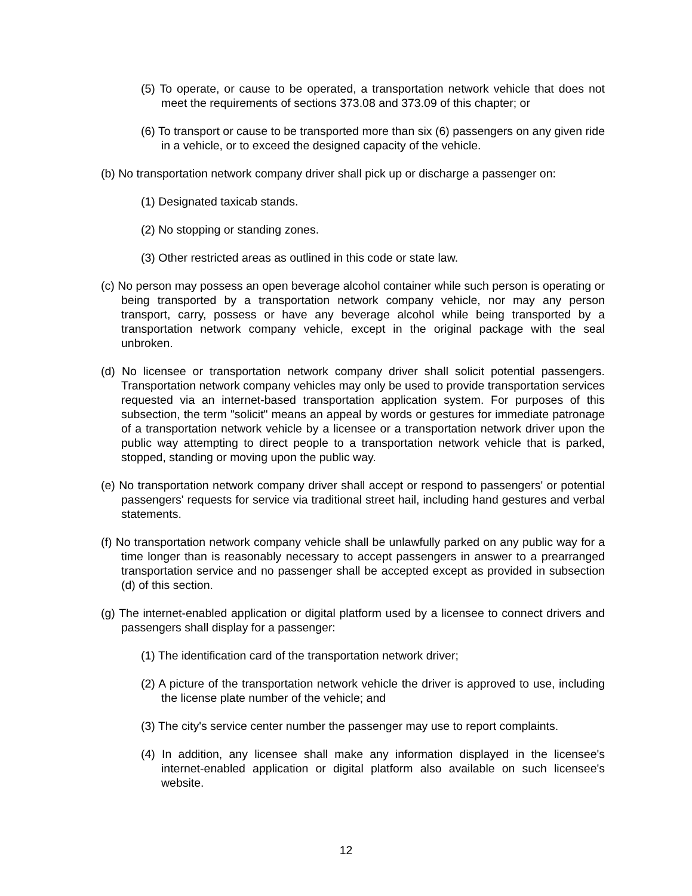(5) To operate, or cause to be operated, a transportation network vehicle that does not meet the requirements of sections 373.08 and 373.09 of this chapter; or
(6) To transport or cause to be transported more than six (6) passengers on any given ride in a vehicle, or to exceed the designed capacity of the vehicle.
(b) No transportation network company driver shall pick up or discharge a passenger on:
(1) Designated taxicab stands.
(2) No stopping or standing zones.
(3) Other restricted areas as outlined in this code or state law.
(c) No person may possess an open beverage alcohol container while such person is operating or being transported by a transportation network company vehicle, nor may any person transport, carry, possess or have any beverage alcohol while being transported by a transportation network company vehicle, except in the original package with the seal unbroken.
(d) No licensee or transportation network company driver shall solicit potential passengers. Transportation network company vehicles may only be used to provide transportation services requested via an internet-based transportation application system. For purposes of this subsection, the term "solicit" means an appeal by words or gestures for immediate patronage of a transportation network vehicle by a licensee or a transportation network driver upon the public way attempting to direct people to a transportation network vehicle that is parked, stopped, standing or moving upon the public way.
(e) No transportation network company driver shall accept or respond to passengers' or potential passengers' requests for service via traditional street hail, including hand gestures and verbal statements.
(f) No transportation network company vehicle shall be unlawfully parked on any public way for a time longer than is reasonably necessary to accept passengers in answer to a prearranged transportation service and no passenger shall be accepted except as provided in subsection (d) of this section.
(g) The internet-enabled application or digital platform used by a licensee to connect drivers and passengers shall display for a passenger:
(1) The identification card of the transportation network driver;
(2) A picture of the transportation network vehicle the driver is approved to use, including the license plate number of the vehicle; and
(3) The city's service center number the passenger may use to report complaints.
(4) In addition, any licensee shall make any information displayed in the licensee's internet-enabled application or digital platform also available on such licensee's website.
12